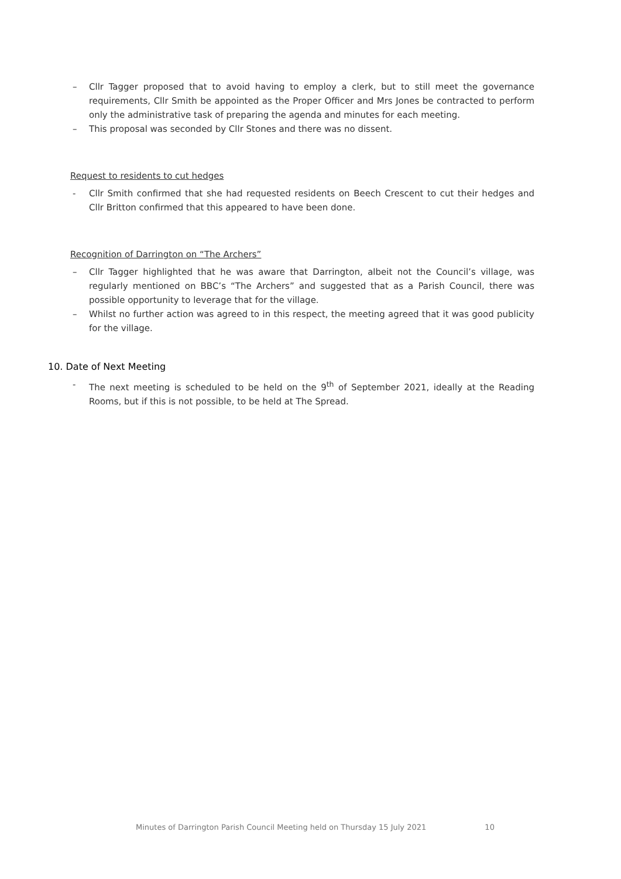– Cllr Tagger proposed that to avoid having to employ a clerk, but to still meet the governance requirements, Cllr Smith be appointed as the Proper Officer and Mrs Jones be contracted to perform only the administrative task of preparing the agenda and minutes for each meeting.
– This proposal was seconded by Cllr Stones and there was no dissent.
Request to residents to cut hedges
- Cllr Smith confirmed that she had requested residents on Beech Crescent to cut their hedges and Cllr Britton confirmed that this appeared to have been done.
Recognition of Darrington on “The Archers”
– Cllr Tagger highlighted that he was aware that Darrington, albeit not the Council’s village, was regularly mentioned on BBC’s “The Archers” and suggested that as a Parish Council, there was possible opportunity to leverage that for the village.
– Whilst no further action was agreed to in this respect, the meeting agreed that it was good publicity for the village.
10. Date of Next Meeting
- The next meeting is scheduled to be held on the 9<sup>th</sup> of September 2021, ideally at the Reading Rooms, but if this is not possible, to be held at The Spread.
Minutes of Darrington Parish Council Meeting held on Thursday 15 July 2021 10